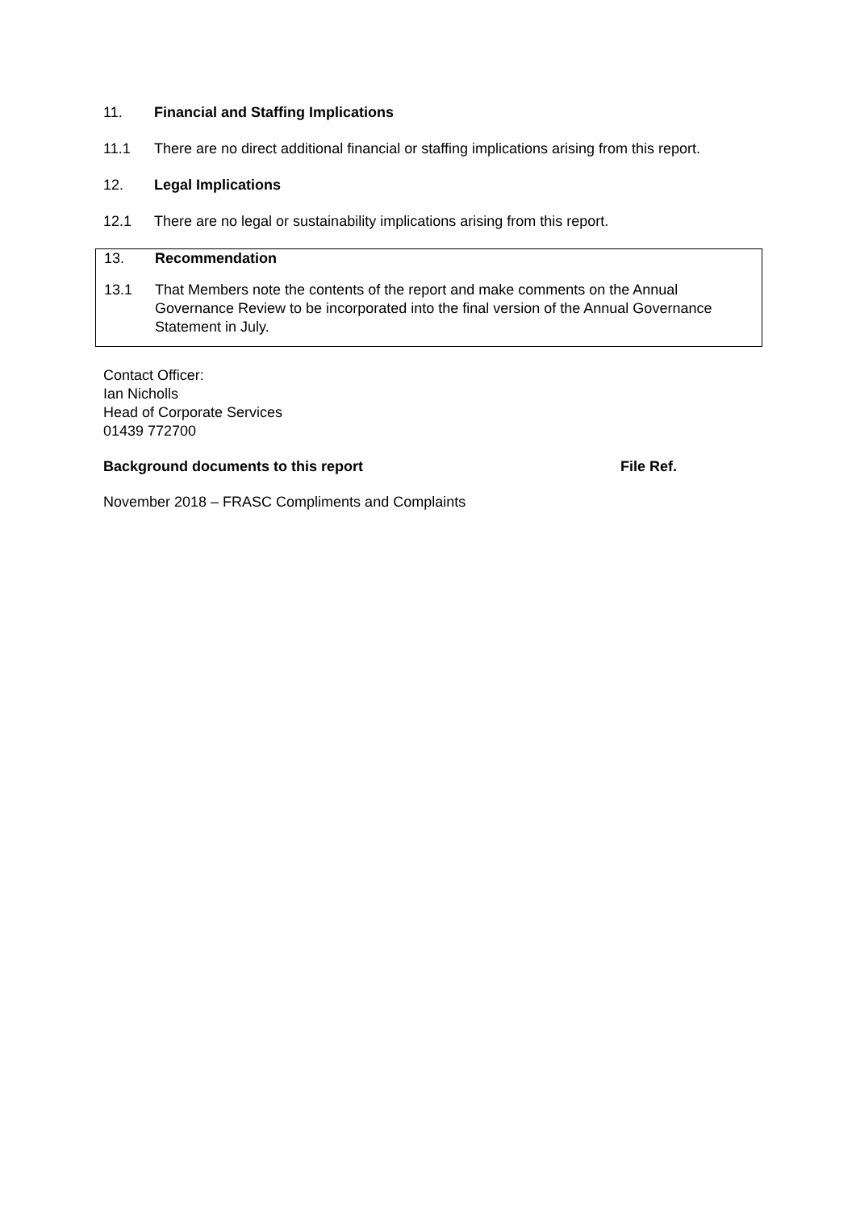11. Financial and Staffing Implications
11.1 There are no direct additional financial or staffing implications arising from this report.
12. Legal Implications
12.1 There are no legal or sustainability implications arising from this report.
13. Recommendation
13.1 That Members note the contents of the report and make comments on the Annual Governance Review to be incorporated into the final version of the Annual Governance Statement in July.
Contact Officer:
Ian Nicholls
Head of Corporate Services
01439 772700
Background documents to this report File Ref.
November 2018 – FRASC Compliments and Complaints